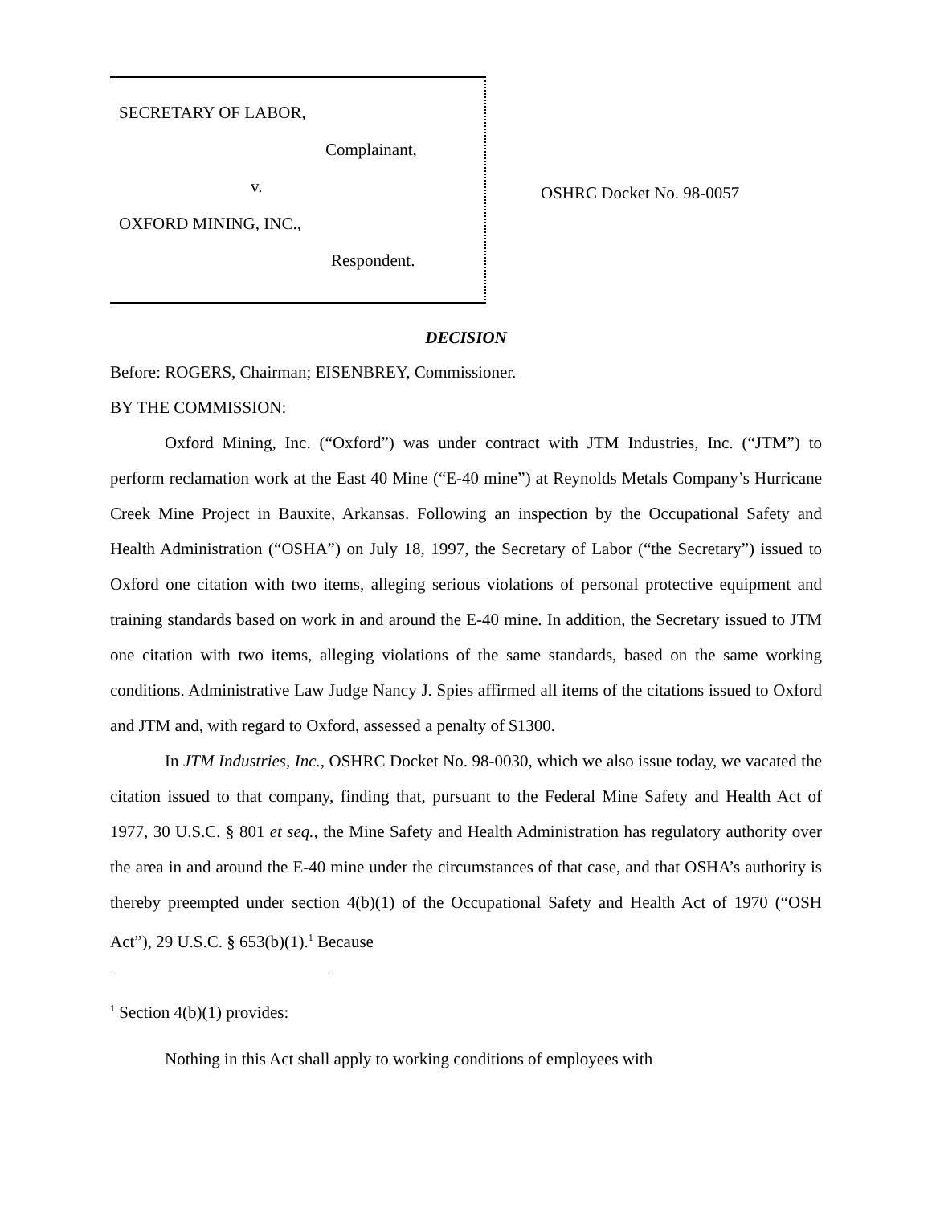SECRETARY OF LABOR,
Complainant,
v.
OXFORD MINING, INC.,
Respondent.
OSHRC Docket No. 98-0057
DECISION
Before: ROGERS, Chairman; EISENBREY, Commissioner.
BY THE COMMISSION:
Oxford Mining, Inc. (“Oxford”) was under contract with JTM Industries, Inc. (“JTM”) to perform reclamation work at the East 40 Mine (“E-40 mine”) at Reynolds Metals Company’s Hurricane Creek Mine Project in Bauxite, Arkansas. Following an inspection by the Occupational Safety and Health Administration (“OSHA”) on July 18, 1997, the Secretary of Labor (“the Secretary”) issued to Oxford one citation with two items, alleging serious violations of personal protective equipment and training standards based on work in and around the E-40 mine. In addition, the Secretary issued to JTM one citation with two items, alleging violations of the same standards, based on the same working conditions. Administrative Law Judge Nancy J. Spies affirmed all items of the citations issued to Oxford and JTM and, with regard to Oxford, assessed a penalty of $1300.
In JTM Industries, Inc., OSHRC Docket No. 98-0030, which we also issue today, we vacated the citation issued to that company, finding that, pursuant to the Federal Mine Safety and Health Act of 1977, 30 U.S.C. § 801 et seq., the Mine Safety and Health Administration has regulatory authority over the area in and around the E-40 mine under the circumstances of that case, and that OSHA’s authority is thereby preempted under section 4(b)(1) of the Occupational Safety and Health Act of 1970 (“OSH Act”), 29 U.S.C. § 653(b)(1).<sup>1</sup> Because
<sup>1</sup> Section 4(b)(1) provides:
Nothing in this Act shall apply to working conditions of employees with